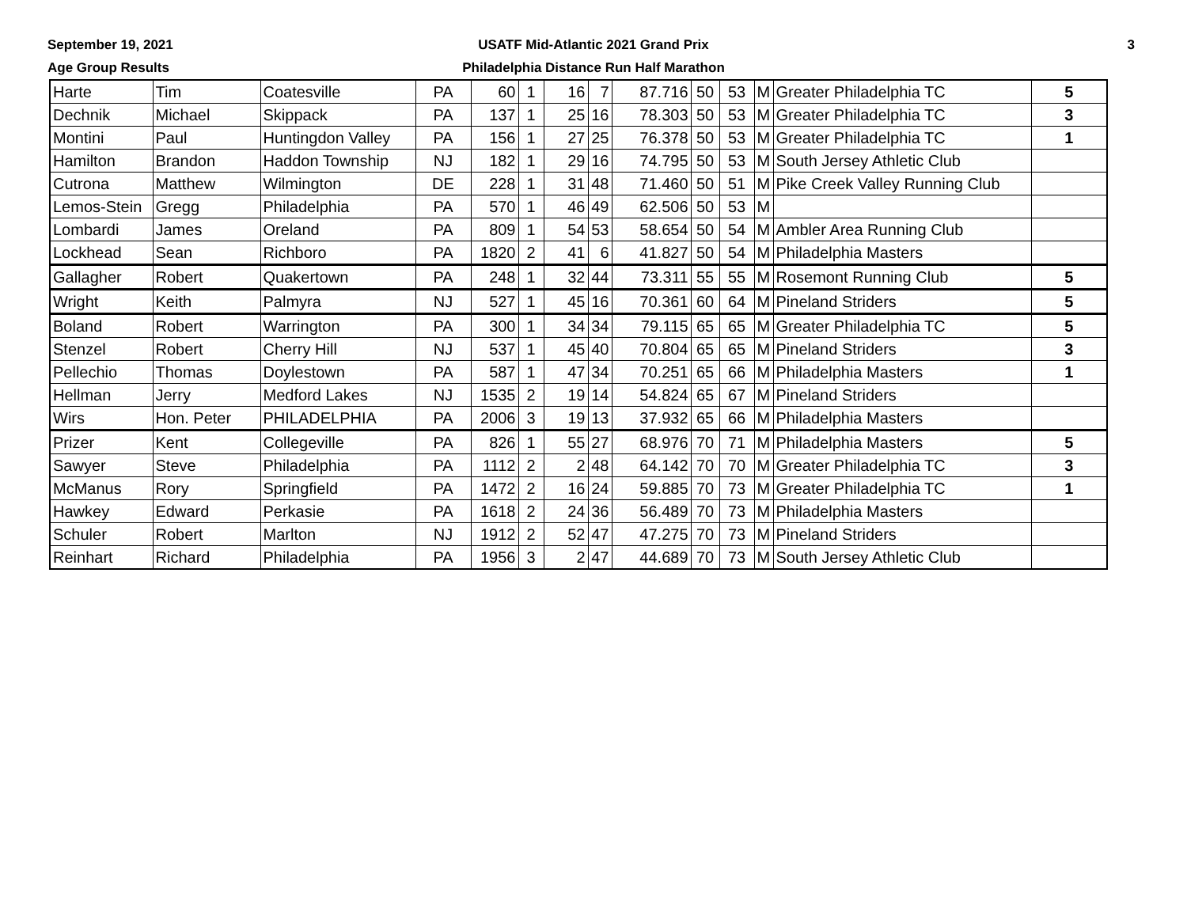September 19, 2021
Age Group Results
USATF Mid-Atlantic 2021 Grand Prix
Philadelphia Distance Run Half Marathon
3
| Harte | Tim | Coatesville | PA | 60 | 1 | 16 | 7 | 87.716 | 50 | 53 | M | Greater Philadelphia TC | 5 |
| Dechnik | Michael | Skippack | PA | 137 | 1 | 25 | 16 | 78.303 | 50 | 53 | M | Greater Philadelphia TC | 3 |
| Montini | Paul | Huntingdon Valley | PA | 156 | 1 | 27 | 25 | 76.378 | 50 | 53 | M | Greater Philadelphia TC | 1 |
| Hamilton | Brandon | Haddon Township | NJ | 182 | 1 | 29 | 16 | 74.795 | 50 | 53 | M | South Jersey Athletic Club | |
| Cutrona | Matthew | Wilmington | DE | 228 | 1 | 31 | 48 | 71.460 | 50 | 51 | M | Pike Creek Valley Running Club | |
| Lemos-Stein | Gregg | Philadelphia | PA | 570 | 1 | 46 | 49 | 62.506 | 50 | 53 | M | | |
| Lombardi | James | Oreland | PA | 809 | 1 | 54 | 53 | 58.654 | 50 | 54 | M | Ambler Area Running Club | |
| Lockhead | Sean | Richboro | PA | 1820 | 2 | 41 | 6 | 41.827 | 50 | 54 | M | Philadelphia Masters | |
| Gallagher | Robert | Quakertown | PA | 248 | 1 | 32 | 44 | 73.311 | 55 | 55 | M | Rosemont Running Club | 5 |
| Wright | Keith | Palmyra | NJ | 527 | 1 | 45 | 16 | 70.361 | 60 | 64 | M | Pineland Striders | 5 |
| Boland | Robert | Warrington | PA | 300 | 1 | 34 | 34 | 79.115 | 65 | 65 | M | Greater Philadelphia TC | 5 |
| Stenzel | Robert | Cherry Hill | NJ | 537 | 1 | 45 | 40 | 70.804 | 65 | 65 | M | Pineland Striders | 3 |
| Pellechio | Thomas | Doylestown | PA | 587 | 1 | 47 | 34 | 70.251 | 65 | 66 | M | Philadelphia Masters | 1 |
| Hellman | Jerry | Medford Lakes | NJ | 1535 | 2 | 19 | 14 | 54.824 | 65 | 67 | M | Pineland Striders | |
| Wirs | Hon. Peter | PHILADELPHIA | PA | 2006 | 3 | 19 | 13 | 37.932 | 65 | 66 | M | Philadelphia Masters | |
| Prizer | Kent | Collegeville | PA | 826 | 1 | 55 | 27 | 68.976 | 70 | 71 | M | Philadelphia Masters | 5 |
| Sawyer | Steve | Philadelphia | PA | 1112 | 2 | 2 | 48 | 64.142 | 70 | 70 | M | Greater Philadelphia TC | 3 |
| McManus | Rory | Springfield | PA | 1472 | 2 | 16 | 24 | 59.885 | 70 | 73 | M | Greater Philadelphia TC | 1 |
| Hawkey | Edward | Perkasie | PA | 1618 | 2 | 24 | 36 | 56.489 | 70 | 73 | M | Philadelphia Masters | |
| Schuler | Robert | Marlton | NJ | 1912 | 2 | 52 | 47 | 47.275 | 70 | 73 | M | Pineland Striders | |
| Reinhart | Richard | Philadelphia | PA | 1956 | 3 | 2 | 47 | 44.689 | 70 | 73 | M | South Jersey Athletic Club | |